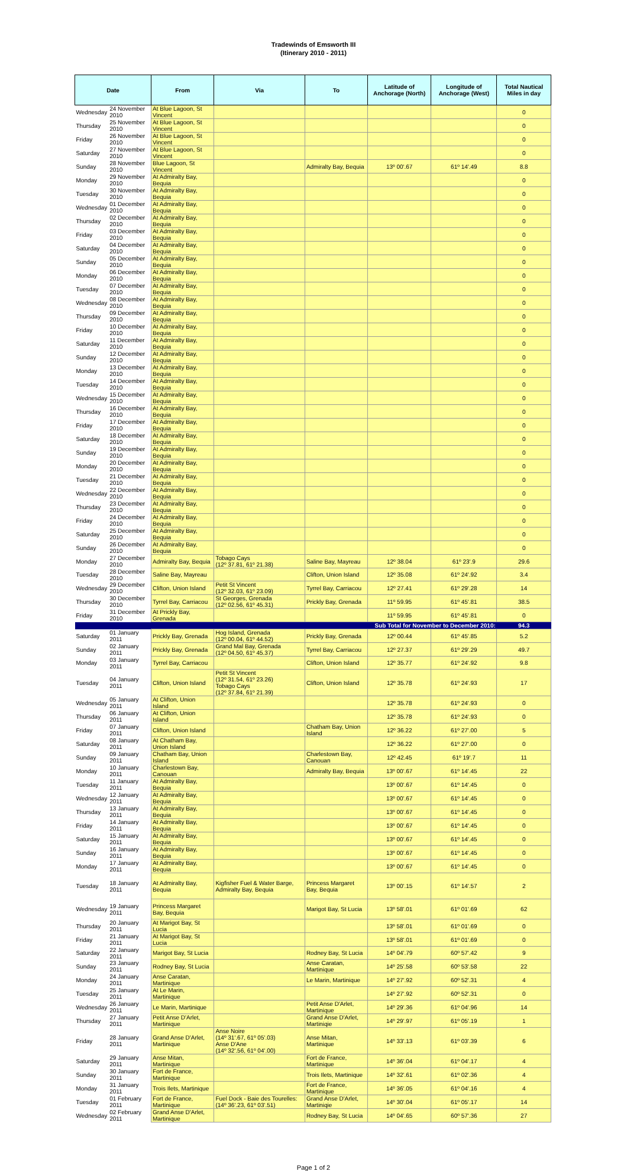Tradewinds of Emsworth III
(Itinerary 2010 - 2011)
| Date | | From | Via | To | Latitude of Anchorage (North) | Longitude of Anchorage (West) | Total Nautical Miles in day |
| --- | --- | --- | --- | --- | --- | --- | --- |
| Wednesday | 24 November 2010 | At Blue Lagoon, St Vincent | | | | | 0 |
| Thursday | 25 November 2010 | At Blue Lagoon, St Vincent | | | | | 0 |
| Friday | 26 November 2010 | At Blue Lagoon, St Vincent | | | | | 0 |
| Saturday | 27 November 2010 | At Blue Lagoon, St Vincent | | | | | 0 |
| Sunday | 28 November 2010 | Blue Lagoon, St Vincent | | Admiralty Bay, Bequia | 13º 00'.67 | 61º 14'.49 | 8.8 |
| Monday | 29 November 2010 | At Admiralty Bay, Bequia | | | | | 0 |
| Tuesday | 30 November 2010 | At Admiralty Bay, Bequia | | | | | 0 |
| Wednesday | 01 December 2010 | At Admiralty Bay, Bequia | | | | | 0 |
| Thursday | 02 December 2010 | At Admiralty Bay, Bequia | | | | | 0 |
| Friday | 03 December 2010 | At Admiralty Bay, Bequia | | | | | 0 |
| Saturday | 04 December 2010 | At Admiralty Bay, Bequia | | | | | 0 |
| Sunday | 05 December 2010 | At Admiralty Bay, Bequia | | | | | 0 |
| Monday | 06 December 2010 | At Admiralty Bay, Bequia | | | | | 0 |
| Tuesday | 07 December 2010 | At Admiralty Bay, Bequia | | | | | 0 |
| Wednesday | 08 December 2010 | At Admiralty Bay, Bequia | | | | | 0 |
| Thursday | 09 December 2010 | At Admiralty Bay, Bequia | | | | | 0 |
| Friday | 10 December 2010 | At Admiralty Bay, Bequia | | | | | 0 |
| Saturday | 11 December 2010 | At Admiralty Bay, Bequia | | | | | 0 |
| Sunday | 12 December 2010 | At Admiralty Bay, Bequia | | | | | 0 |
| Monday | 13 December 2010 | At Admiralty Bay, Bequia | | | | | 0 |
| Tuesday | 14 December 2010 | At Admiralty Bay, Bequia | | | | | 0 |
| Wednesday | 15 December 2010 | At Admiralty Bay, Bequia | | | | | 0 |
| Thursday | 16 December 2010 | At Admiralty Bay, Bequia | | | | | 0 |
| Friday | 17 December 2010 | At Admiralty Bay, Bequia | | | | | 0 |
| Saturday | 18 December 2010 | At Admiralty Bay, Bequia | | | | | 0 |
| Sunday | 19 December 2010 | At Admiralty Bay, Bequia | | | | | 0 |
| Monday | 20 December 2010 | At Admiralty Bay, Bequia | | | | | 0 |
| Tuesday | 21 December 2010 | At Admiralty Bay, Bequia | | | | | 0 |
| Wednesday | 22 December 2010 | At Admiralty Bay, Bequia | | | | | 0 |
| Thursday | 23 December 2010 | At Admiralty Bay, Bequia | | | | | 0 |
| Friday | 24 December 2010 | At Admiralty Bay, Bequia | | | | | 0 |
| Saturday | 25 December 2010 | At Admiralty Bay, Bequia | | | | | 0 |
| Sunday | 26 December 2010 | At Admiralty Bay, Bequia | | | | | 0 |
| Monday | 27 December 2010 | Admiralty Bay, Bequia | Tobago Cays (12º 37.81, 61º 21.38) | Saline Bay, Mayreau | 12º 38.04 | 61º 23'.9 | 29.6 |
| Tuesday | 28 December 2010 | Saline Bay, Mayreau | | Clifton, Union Island | 12º 35.08 | 61º 24'.92 | 3.4 |
| Wednesday | 29 December 2010 | Clifton, Union Island | Petit St Vincent (12º 32.03, 61º 23.09) | Tyrrel Bay, Carriacou | 12º 27.41 | 61º 29'.28 | 14 |
| Thursday | 30 December 2010 | Tyrrel Bay, Carriacou | St Georges, Grenada (12º 02.56, 61º 45.31) | Prickly Bay, Grenada | 11º 59.95 | 61º 45'.81 | 38.5 |
| Friday | 31 December 2010 | At Prickly Bay, Grenada | | | 11º 59.95 | 61º 45'.81 | 0 |
| Sub Total for November to December 2010: | | | | | | | 94.3 |
| Saturday | 01 January 2011 | Prickly Bay, Grenada | Hog Island, Grenada (12º 00.04, 61º 44.52) | Prickly Bay, Grenada | 12º 00.44 | 61º 45'.85 | 5.2 |
| Sunday | 02 January 2011 | Prickly Bay, Grenada | Grand Mal Bay, Grenada (12º 04.50, 61º 45.37) | Tyrrel Bay, Carriacou | 12º 27.37 | 61º 29'.29 | 49.7 |
| Monday | 03 January 2011 | Tyrrel Bay, Carriacou | | Clifton, Union Island | 12º 35.77 | 61º 24'.92 | 9.8 |
| Tuesday | 04 January 2011 | Clifton, Union Island | Petit St Vincent (12º 31.54, 61º 23.26) Tobago Cays (12º 37.84, 61º 21.39) | Clifton, Union Island | 12º 35.78 | 61º 24'.93 | 17 |
| Wednesday | 05 January 2011 | At Clifton, Union Island | | | 12º 35.78 | 61º 24'.93 | 0 |
| Thursday | 06 January 2011 | At Clifton, Union Island | | | 12º 35.78 | 61º 24'.93 | 0 |
| Friday | 07 January 2011 | Clifton, Union Island | | Chatham Bay, Union Island | 12º 36.22 | 61º 27'.00 | 5 |
| Saturday | 08 January 2011 | At Chatham Bay, Union Island | | | 12º 36.22 | 61º 27'.00 | 0 |
| Sunday | 09 January 2011 | Chatham Bay, Union Island | | Charlestown Bay, Canouan | 12º 42.45 | 61º 19'.7 | 11 |
| Monday | 10 January 2011 | Charlestown Bay, Canouan | | Admiralty Bay, Bequia | 13º 00'.67 | 61º 14'.45 | 22 |
| Tuesday | 11 January 2011 | At Admiralty Bay, Bequia | | | 13º 00'.67 | 61º 14'.45 | 0 |
| Wednesday | 12 January 2011 | At Admiralty Bay, Bequia | | | 13º 00'.67 | 61º 14'.45 | 0 |
| Thursday | 13 January 2011 | At Admiralty Bay, Bequia | | | 13º 00'.67 | 61º 14'.45 | 0 |
| Friday | 14 January 2011 | At Admiralty Bay, Bequia | | | 13º 00'.67 | 61º 14'.45 | 0 |
| Saturday | 15 January 2011 | At Admiralty Bay, Bequia | | | 13º 00'.67 | 61º 14'.45 | 0 |
| Sunday | 16 January 2011 | At Admiralty Bay, Bequia | | | 13º 00'.67 | 61º 14'.45 | 0 |
| Monday | 17 January 2011 | At Admiralty Bay, Bequia | | | 13º 00'.67 | 61º 14'.45 | 0 |
| Tuesday | 18 January 2011 | At Admiralty Bay, Bequia | Kigfisher Fuel & Water Barge, Admiralty Bay, Bequia | Princess Margaret Bay, Bequia | 13º 00'.15 | 61º 14'.57 | 2 |
| Wednesday | 19 January 2011 | Princess Margaret Bay, Bequia | | Marigot Bay, St Lucia | 13º 58'.01 | 61º 01'.69 | 62 |
| Thursday | 20 January 2011 | At Marigot Bay, St Lucia | | | 13º 58'.01 | 61º 01'.69 | 0 |
| Friday | 21 January 2011 | At Marigot Bay, St Lucia | | | 13º 58'.01 | 61º 01'.69 | 0 |
| Saturday | 22 January 2011 | Marigot Bay, St Lucia | | Rodney Bay, St Lucia | 14º 04'.79 | 60º 57'.42 | 9 |
| Sunday | 23 January 2011 | Rodney Bay, St Lucia | | Anse Caratan, Martinique | 14º 25'.58 | 60º 53'.58 | 22 |
| Monday | 24 January 2011 | Anse Caratan, Martinique | | Le Marin, Martinique | 14º 27'.92 | 60º 52'.31 | 4 |
| Tuesday | 25 January 2011 | At Le Marin, Martinique | | | 14º 27'.92 | 60º 52'.31 | 0 |
| Wednesday | 26 January 2011 | Le Marin, Martinique | | Petit Anse D'Arlet, Martinique | 14º 29'.36 | 61º 04'.96 | 14 |
| Thursday | 27 January 2011 | Petit Anse D'Arlet, Martinique | | Grand Anse D'Arlet, Martiniqie | 14º 29'.97 | 61º 05'.19 | 1 |
| Friday | 28 January 2011 | Grand Anse D'Arlet, Martinique | Anse Noire (14º 31'.67, 61º 05'.03) Anse D'Ane (14º 32'.56, 61º 04'.00) | Anse Mitan, Martinique | 14º 33'.13 | 61º 03'.39 | 6 |
| Saturday | 29 January 2011 | Anse Mitan, Martinique | | Fort de France, Martinique | 14º 36'.04 | 61º 04'.17 | 4 |
| Sunday | 30 January 2011 | Fort de France, Martinique | | Trois Ilets, Martinique | 14º 32'.61 | 61º 02'.36 | 4 |
| Monday | 31 January 2011 | Trois Ilets, Martinique | | Fort de France, Martinique | 14º 36'.05 | 61º 04'.16 | 4 |
| Tuesday | 01 February 2011 | Fort de France, Martinique | Fuel Dock - Baie des Tourelles: (14º 36'.23, 61º 03'.51) | Grand Anse D'Arlet, Martiniqie | 14º 30'.04 | 61º 05'.17 | 14 |
| Wednesday | 02 February 2011 | Grand Anse D'Arlet, Martinique | | Rodney Bay, St Lucia | 14º 04'.65 | 60º 57'.36 | 27 |
Page 1 of 2